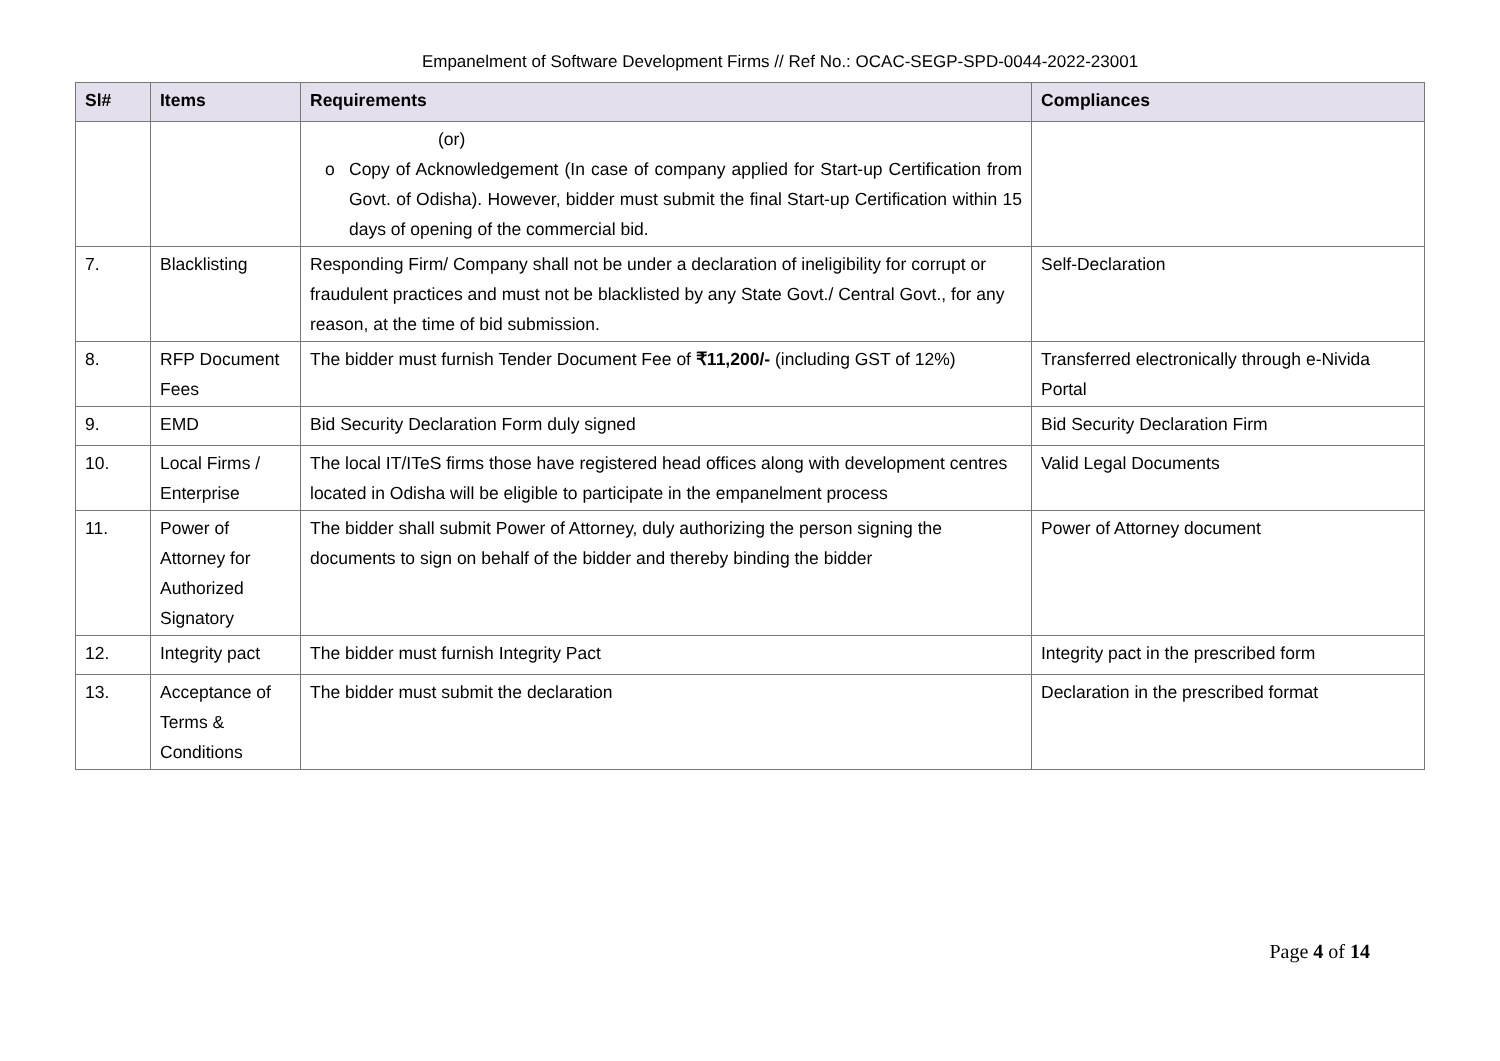Empanelment of Software Development Firms // Ref No.: OCAC-SEGP-SPD-0044-2022-23001
| Sl# | Items | Requirements | Compliances |
| --- | --- | --- | --- |
| | | (or) o Copy of Acknowledgement (In case of company applied for Start-up Certification from Govt. of Odisha). However, bidder must submit the final Start-up Certification within 15 days of opening of the commercial bid. | |
| 7. | Blacklisting | Responding Firm/ Company shall not be under a declaration of ineligibility for corrupt or fraudulent practices and must not be blacklisted by any State Govt./ Central Govt., for any reason, at the time of bid submission. | Self-Declaration |
| 8. | RFP Document Fees | The bidder must furnish Tender Document Fee of ₹11,200/- (including GST of 12%) | Transferred electronically through e-Nivida Portal |
| 9. | EMD | Bid Security Declaration Form duly signed | Bid Security Declaration Firm |
| 10. | Local Firms / Enterprise | The local IT/ITeS firms those have registered head offices along with development centres located in Odisha will be eligible to participate in the empanelment process | Valid Legal Documents |
| 11. | Power of Attorney for Authorized Signatory | The bidder shall submit Power of Attorney, duly authorizing the person signing the documents to sign on behalf of the bidder and thereby binding the bidder | Power of Attorney document |
| 12. | Integrity pact | The bidder must furnish Integrity Pact | Integrity pact in the prescribed form |
| 13. | Acceptance of Terms & Conditions | The bidder must submit the declaration | Declaration in the prescribed format |
Page 4 of 14